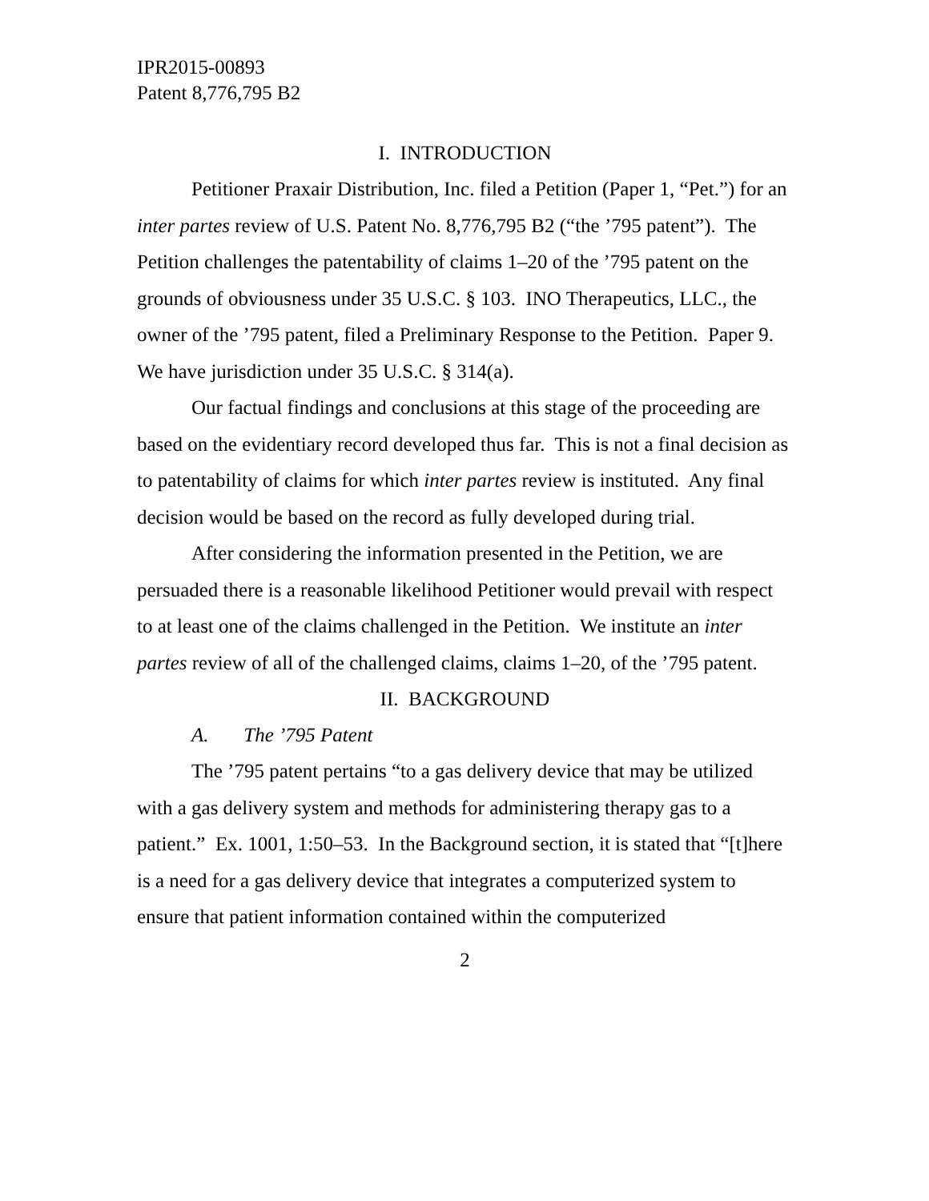IPR2015-00893
Patent 8,776,795 B2
I. INTRODUCTION
Petitioner Praxair Distribution, Inc. filed a Petition (Paper 1, “Pet.”) for an inter partes review of U.S. Patent No. 8,776,795 B2 (“the ’795 patent”). The Petition challenges the patentability of claims 1–20 of the ’795 patent on the grounds of obviousness under 35 U.S.C. § 103. INO Therapeutics, LLC., the owner of the ’795 patent, filed a Preliminary Response to the Petition. Paper 9. We have jurisdiction under 35 U.S.C. § 314(a).
Our factual findings and conclusions at this stage of the proceeding are based on the evidentiary record developed thus far. This is not a final decision as to patentability of claims for which inter partes review is instituted. Any final decision would be based on the record as fully developed during trial.
After considering the information presented in the Petition, we are persuaded there is a reasonable likelihood Petitioner would prevail with respect to at least one of the claims challenged in the Petition. We institute an inter partes review of all of the challenged claims, claims 1–20, of the ’795 patent.
II. BACKGROUND
A. The ’795 Patent
The ’795 patent pertains “to a gas delivery device that may be utilized with a gas delivery system and methods for administering therapy gas to a patient.” Ex. 1001, 1:50–53. In the Background section, it is stated that “[t]here is a need for a gas delivery device that integrates a computerized system to ensure that patient information contained within the computerized
2